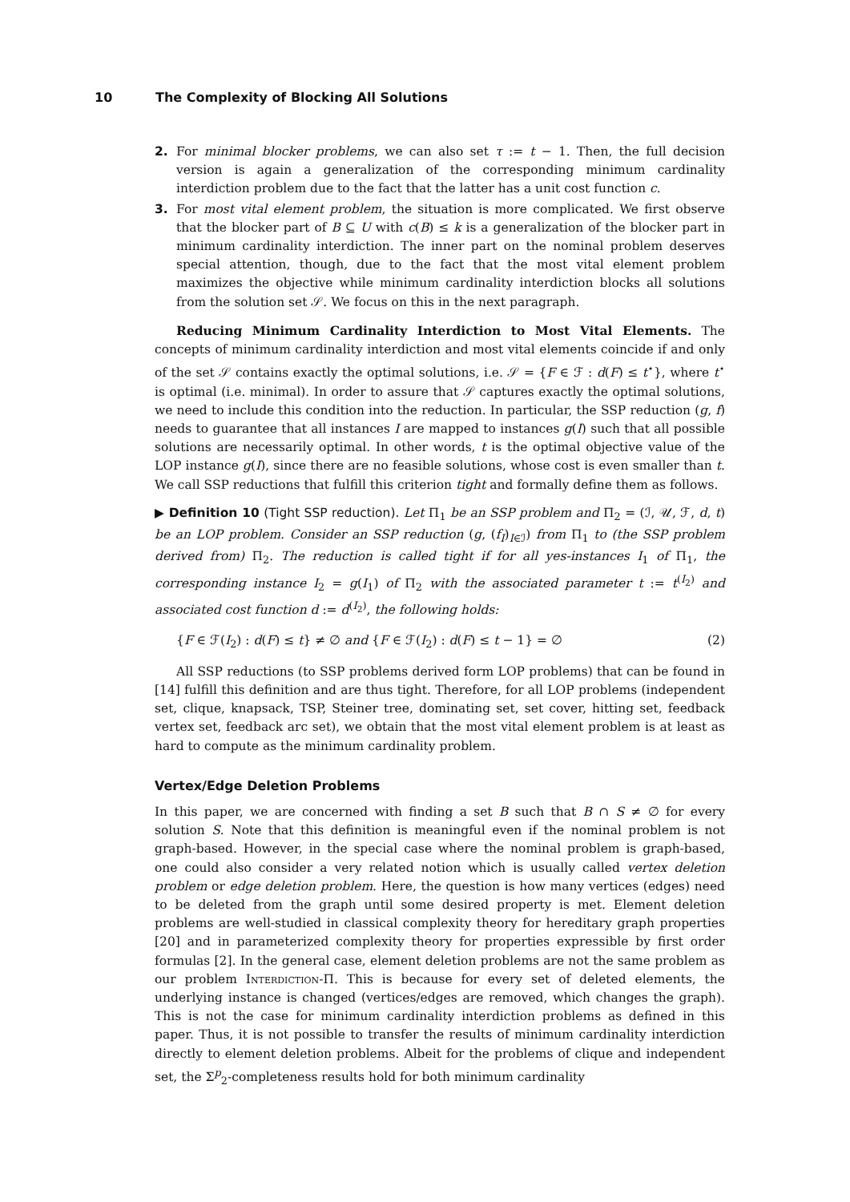10 The Complexity of Blocking All Solutions
2. For minimal blocker problems, we can also set τ := t − 1. Then, the full decision version is again a generalization of the corresponding minimum cardinality interdiction problem due to the fact that the latter has a unit cost function c.
3. For most vital element problem, the situation is more complicated. We first observe that the blocker part of B ⊆ U with c(B) ≤ k is a generalization of the blocker part in minimum cardinality interdiction. The inner part on the nominal problem deserves special attention, though, due to the fact that the most vital element problem maximizes the objective while minimum cardinality interdiction blocks all solutions from the solution set 𝒮. We focus on this in the next paragraph.
Reducing Minimum Cardinality Interdiction to Most Vital Elements. The concepts of minimum cardinality interdiction and most vital elements coincide if and only of the set 𝒮 contains exactly the optimal solutions, i.e. 𝒮 = {F ∈ ℱ : d(F) ≤ t<sup>⋆</sup>}, where t<sup>⋆</sup> is optimal (i.e. minimal). In order to assure that 𝒮 captures exactly the optimal solutions, we need to include this condition into the reduction. In particular, the SSP reduction (g, f) needs to guarantee that all instances I are mapped to instances g(I) such that all possible solutions are necessarily optimal. In other words, t is the optimal objective value of the LOP instance g(I), since there are no feasible solutions, whose cost is even smaller than t. We call SSP reductions that fulfill this criterion tight and formally define them as follows.
▶ Definition 10 (Tight SSP reduction). Let Π<sub>1</sub> be an SSP problem and Π<sub>2</sub> = (ℐ, 𝒰, ℱ, d, t) be an LOP problem. Consider an SSP reduction (g, (f<sub>I</sub>)<sub>I∈ℐ</sub>) from Π<sub>1</sub> to (the SSP problem derived from) Π<sub>2</sub>. The reduction is called tight if for all yes-instances I<sub>1</sub> of Π<sub>1</sub>, the corresponding instance I<sub>2</sub> = g(I<sub>1</sub>) of Π<sub>2</sub> with the associated parameter t := t<sup>(I<sub>2</sub>)</sup> and associated cost function d := d<sup>(I<sub>2</sub>)</sup>, the following holds:
{F ∈ ℱ(I<sub>2</sub>) : d(F) ≤ t} ≠ ∅ and {F ∈ ℱ(I<sub>2</sub>) : d(F) ≤ t − 1} = ∅ (2)
All SSP reductions (to SSP problems derived form LOP problems) that can be found in [14] fulfill this definition and are thus tight. Therefore, for all LOP problems (independent set, clique, knapsack, TSP, Steiner tree, dominating set, set cover, hitting set, feedback vertex set, feedback arc set), we obtain that the most vital element problem is at least as hard to compute as the minimum cardinality problem.
Vertex/Edge Deletion Problems
In this paper, we are concerned with finding a set B such that B ∩ S ≠ ∅ for every solution S. Note that this definition is meaningful even if the nominal problem is not graph-based. However, in the special case where the nominal problem is graph-based, one could also consider a very related notion which is usually called vertex deletion problem or edge deletion problem. Here, the question is how many vertices (edges) need to be deleted from the graph until some desired property is met. Element deletion problems are well-studied in classical complexity theory for hereditary graph properties [20] and in parameterized complexity theory for properties expressible by first order formulas [2]. In the general case, element deletion problems are not the same problem as our problem Interdiction-Π. This is because for every set of deleted elements, the underlying instance is changed (vertices/edges are removed, which changes the graph). This is not the case for minimum cardinality interdiction problems as defined in this paper. Thus, it is not possible to transfer the results of minimum cardinality interdiction directly to element deletion problems. Albeit for the problems of clique and independent set, the Σ<sup>p</sup><sub>2</sub>-completeness results hold for both minimum cardinality